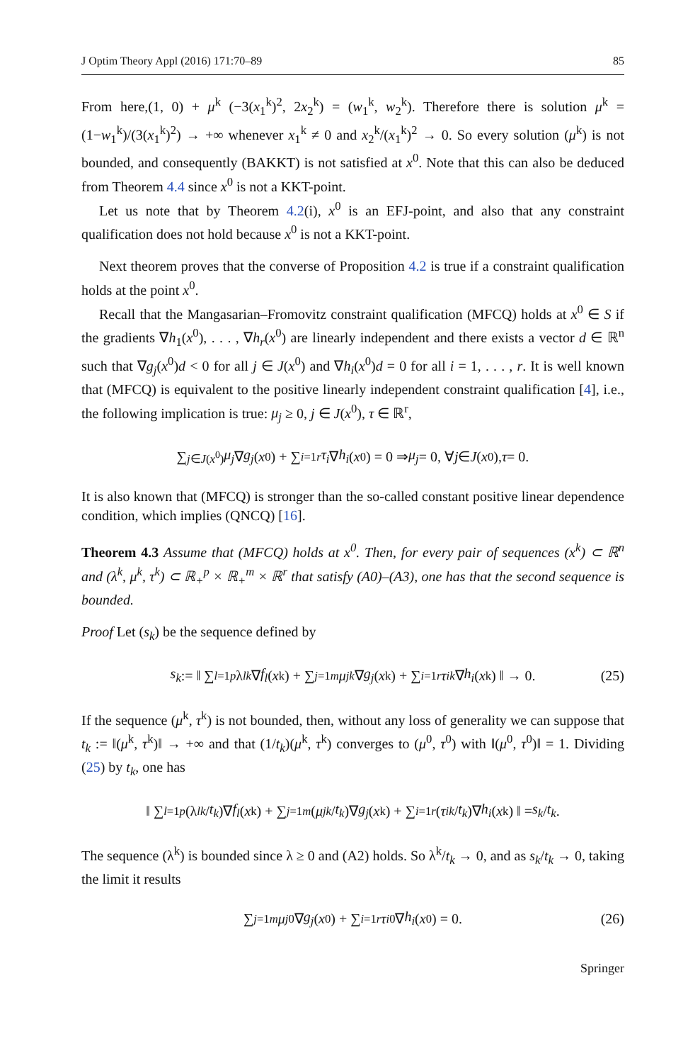J Optim Theory Appl (2016) 171:70–89 85
From here,(1, 0) + μ<sup>k</sup> (−3(x<sub>1</sub><sup>k</sup>)<sup>2</sup>, 2x<sub>2</sub><sup>k</sup>) = (w<sub>1</sub><sup>k</sup>, w<sub>2</sub><sup>k</sup>). Therefore there is solution μ<sup>k</sup> = (1−w<sub>1</sub><sup>k</sup>)/(3(x<sub>1</sub><sup>k</sup>)<sup>2</sup>) → +∞ whenever x<sub>1</sub><sup>k</sup> ≠ 0 and x<sub>2</sub><sup>k</sup>/(x<sub>1</sub><sup>k</sup>)<sup>2</sup> → 0. So every solution (μ<sup>k</sup>) is not bounded, and consequently (BAKKT) is not satisfied at x<sup>0</sup>. Note that this can also be deduced from Theorem 4.4 since x<sup>0</sup> is not a KKT-point.
Let us note that by Theorem 4.2(i), x<sup>0</sup> is an EFJ-point, and also that any constraint qualification does not hold because x<sup>0</sup> is not a KKT-point.
Next theorem proves that the converse of Proposition 4.2 is true if a constraint qualification holds at the point x<sup>0</sup>.
Recall that the Mangasarian–Fromovitz constraint qualification (MFCQ) holds at x<sup>0</sup> ∈ S if the gradients ∇h<sub>1</sub>(x<sup>0</sup>), . . . , ∇h<sub>r</sub>(x<sup>0</sup>) are linearly independent and there exists a vector d ∈ ℝ<sup>n</sup> such that ∇g<sub>j</sub>(x<sup>0</sup>)d < 0 for all j ∈ J(x<sup>0</sup>) and ∇h<sub>i</sub>(x<sup>0</sup>)d = 0 for all i = 1, . . . , r. It is well known that (MFCQ) is equivalent to the positive linearly independent constraint qualification [4], i.e., the following implication is true: μ<sub>j</sub> ≥ 0, j ∈ J(x<sup>0</sup>), τ ∈ ℝ<sup>r</sup>,
∑<sub>j∈J(x<sup>0</sup>)</sub> μ<sub>j</sub> ∇ g<sub>j</sub> (x<sup>0</sup>) + ∑<sub>i=1</sub><sup>r</sup> τ<sub>i</sub> ∇ h<sub>i</sub> (x<sup>0</sup>) = 0 ⇒ μ<sub>j</sub> = 0, ∀ j ∈ J (x<sup>0</sup>), τ = 0.
It is also known that (MFCQ) is stronger than the so-called constant positive linear dependence condition, which implies (QNCQ) [16].
Theorem 4.3 Assume that (MFCQ) holds at x<sup>0</sup>. Then, for every pair of sequences (x<sup>k</sup>) ⊂ ℝ<sup>n</sup> and (λ<sup>k</sup>, μ<sup>k</sup>, τ<sup>k</sup>) ⊂ ℝ<sub>+</sub><sup>p</sup> × ℝ<sub>+</sub><sup>m</sup> × ℝ<sup>r</sup> that satisfy (A0)–(A3), one has that the second sequence is bounded.
Proof Let (s<sub>k</sub>) be the sequence defined by
s<sub>k</sub> := ‖ ∑<sub>l=1</sub><sup>p</sup> λ<sub>l</sub><sup>k</sup> ∇ f<sub>l</sub> (x<sup>k</sup>) + ∑<sub>j=1</sub><sup>m</sup> μ<sub>j</sub><sup>k</sup> ∇ g<sub>j</sub> (x<sup>k</sup>) + ∑<sub>i=1</sub><sup>r</sup> τ<sub>i</sub><sup>k</sup> ∇ h<sub>i</sub> (x<sup>k</sup>) ‖ → 0. (25)
If the sequence (μ<sup>k</sup>, τ<sup>k</sup>) is not bounded, then, without any loss of generality we can suppose that t<sub>k</sub> := ‖(μ<sup>k</sup>, τ<sup>k</sup>)‖ → +∞ and that (1/t<sub>k</sub>)(μ<sup>k</sup>, τ<sup>k</sup>) converges to (μ<sup>0</sup>, τ<sup>0</sup>) with ‖(μ<sup>0</sup>, τ<sup>0</sup>)‖ = 1. Dividing (25) by t<sub>k</sub>, one has
‖ ∑<sub>l=1</sub><sup>p</sup> (λ<sub>l</sub><sup>k</sup> / t<sub>k</sub>)∇ f<sub>l</sub> (x<sup>k</sup>) + ∑<sub>j=1</sub><sup>m</sup> (μ<sub>j</sub><sup>k</sup> / t<sub>k</sub>)∇ g<sub>j</sub> (x<sup>k</sup>) + ∑<sub>i=1</sub><sup>r</sup> (τ<sub>i</sub><sup>k</sup> / t<sub>k</sub>)∇ h<sub>i</sub> (x<sup>k</sup>) ‖ = s<sub>k</sub> / t<sub>k</sub>.
The sequence (λ<sup>k</sup>) is bounded since λ ≥ 0 and (A2) holds. So λ<sup>k</sup>/t<sub>k</sub> → 0, and as s<sub>k</sub>/t<sub>k</sub> → 0, taking the limit it results
∑<sub>j=1</sub><sup>m</sup> μ<sub>j</sub><sup>0</sup>∇ g<sub>j</sub> (x<sup>0</sup>) + ∑<sub>i=1</sub><sup>r</sup> τ<sub>i</sub><sup>0</sup>∇ h<sub>i</sub> (x<sup>0</sup>) = 0. (26)
Springer